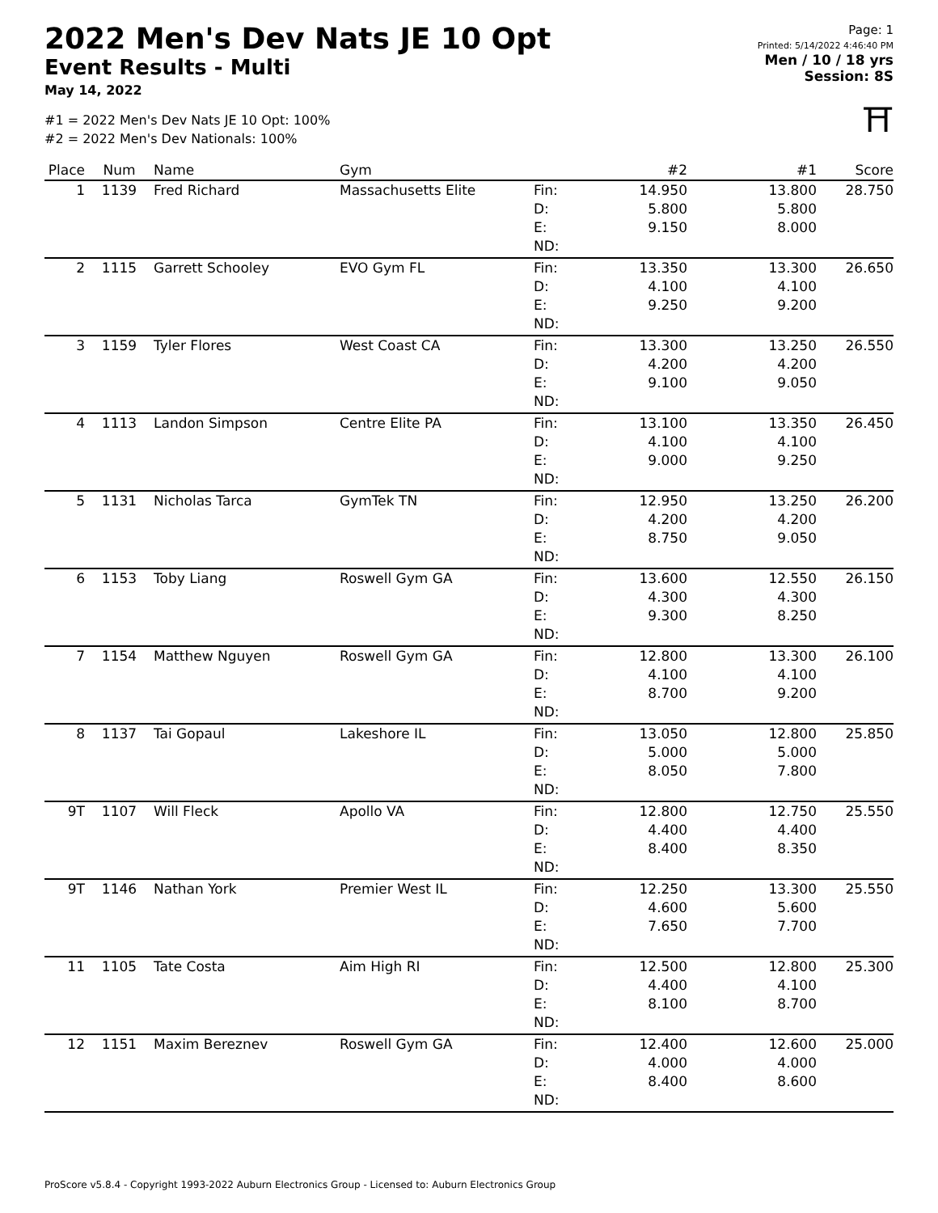2022 Men's Dev Nats JE 10 Opt
Event Results - Multi
May 14, 2022
#1 = 2022 Men's Dev Nats JE 10 Opt: 100%
#2 = 2022 Men's Dev Nationals: 100%
Page: 1
Printed: 5/14/2022 4:46:40 PM
Men / 10 / 18 yrs
Session: 8S
⛩
| Place | Num | Name | Gym | | #2 | #1 | Score |
| --- | --- | --- | --- | --- | --- | --- | --- |
| 1 | 1139 | Fred Richard | Massachusetts Elite | Fin: D: E: ND: | 14.950 5.800 9.150 | 13.800 5.800 8.000 | 28.750 |
| 2 | 1115 | Garrett Schooley | EVO Gym FL | Fin: D: E: ND: | 13.350 4.100 9.250 | 13.300 4.100 9.200 | 26.650 |
| 3 | 1159 | Tyler Flores | West Coast CA | Fin: D: E: ND: | 13.300 4.200 9.100 | 13.250 4.200 9.050 | 26.550 |
| 4 | 1113 | Landon Simpson | Centre Elite PA | Fin: D: E: ND: | 13.100 4.100 9.000 | 13.350 4.100 9.250 | 26.450 |
| 5 | 1131 | Nicholas Tarca | GymTek TN | Fin: D: E: ND: | 12.950 4.200 8.750 | 13.250 4.200 9.050 | 26.200 |
| 6 | 1153 | Toby Liang | Roswell Gym GA | Fin: D: E: ND: | 13.600 4.300 9.300 | 12.550 4.300 8.250 | 26.150 |
| 7 | 1154 | Matthew Nguyen | Roswell Gym GA | Fin: D: E: ND: | 12.800 4.100 8.700 | 13.300 4.100 9.200 | 26.100 |
| 8 | 1137 | Tai Gopaul | Lakeshore IL | Fin: D: E: ND: | 13.050 5.000 8.050 | 12.800 5.000 7.800 | 25.850 |
| 9T | 1107 | Will Fleck | Apollo VA | Fin: D: E: ND: | 12.800 4.400 8.400 | 12.750 4.400 8.350 | 25.550 |
| 9T | 1146 | Nathan York | Premier West IL | Fin: D: E: ND: | 12.250 4.600 7.650 | 13.300 5.600 7.700 | 25.550 |
| 11 | 1105 | Tate Costa | Aim High RI | Fin: D: E: ND: | 12.500 4.400 8.100 | 12.800 4.100 8.700 | 25.300 |
| 12 | 1151 | Maxim Bereznev | Roswell Gym GA | Fin: D: E: ND: | 12.400 4.000 8.400 | 12.600 4.000 8.600 | 25.000 |
ProScore v5.8.4 - Copyright 1993-2022 Auburn Electronics Group - Licensed to: Auburn Electronics Group